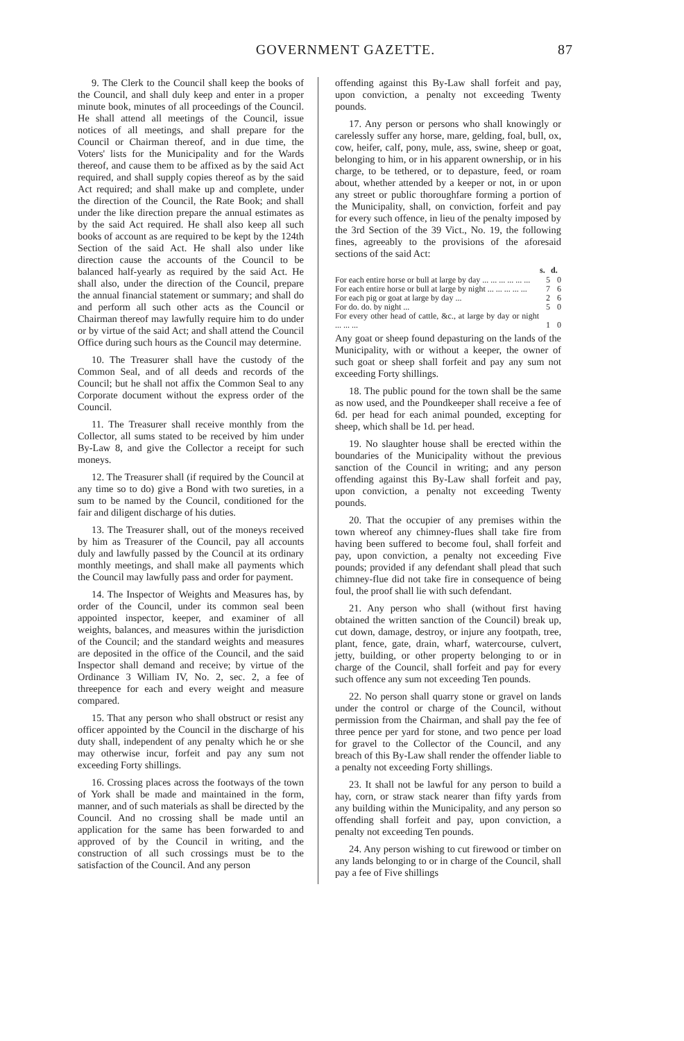GOVERNMENT GAZETTE. 87
9. The Clerk to the Council shall keep the books of the Council, and shall duly keep and enter in a proper minute book, minutes of all proceedings of the Council. He shall attend all meetings of the Council, issue notices of all meetings, and shall prepare for the Council or Chairman thereof, and in due time, the Voters' lists for the Municipality and for the Wards thereof, and cause them to be affixed as by the said Act required, and shall supply copies thereof as by the said Act required; and shall make up and complete, under the direction of the Council, the Rate Book; and shall under the like direction prepare the annual estimates as by the said Act required. He shall also keep all such books of account as are required to be kept by the 124th Section of the said Act. He shall also under like direction cause the accounts of the Council to be balanced half-yearly as required by the said Act. He shall also, under the direction of the Council, prepare the annual financial statement or summary; and shall do and perform all such other acts as the Council or Chairman thereof may lawfully require him to do under or by virtue of the said Act; and shall attend the Council Office during such hours as the Council may determine.
10. The Treasurer shall have the custody of the Common Seal, and of all deeds and records of the Council; but he shall not affix the Common Seal to any Corporate document without the express order of the Council.
11. The Treasurer shall receive monthly from the Collector, all sums stated to be received by him under By-Law 8, and give the Collector a receipt for such moneys.
12. The Treasurer shall (if required by the Council at any time so to do) give a Bond with two sureties, in a sum to be named by the Council, conditioned for the fair and diligent discharge of his duties.
13. The Treasurer shall, out of the moneys received by him as Treasurer of the Council, pay all accounts duly and lawfully passed by the Council at its ordinary monthly meetings, and shall make all payments which the Council may lawfully pass and order for payment.
14. The Inspector of Weights and Measures has, by order of the Council, under its common seal been appointed inspector, keeper, and examiner of all weights, balances, and measures within the jurisdiction of the Council; and the standard weights and measures are deposited in the office of the Council, and the said Inspector shall demand and receive; by virtue of the Ordinance 3 William IV, No. 2, sec. 2, a fee of threepence for each and every weight and measure compared.
15. That any person who shall obstruct or resist any officer appointed by the Council in the discharge of his duty shall, independent of any penalty which he or she may otherwise incur, forfeit and pay any sum not exceeding Forty shillings.
16. Crossing places across the footways of the town of York shall be made and maintained in the form, manner, and of such materials as shall be directed by the Council. And no crossing shall be made until an application for the same has been forwarded to and approved of by the Council in writing, and the construction of all such crossings must be to the satisfaction of the Council. And any person
offending against this By-Law shall forfeit and pay, upon conviction, a penalty not exceeding Twenty pounds.
17. Any person or persons who shall knowingly or carelessly suffer any horse, mare, gelding, foal, bull, ox, cow, heifer, calf, pony, mule, ass, swine, sheep or goat, belonging to him, or in his apparent ownership, or in his charge, to be tethered, or to depasture, feed, or roam about, whether attended by a keeper or not, in or upon any street or public thoroughfare forming a portion of the Municipality, shall, on conviction, forfeit and pay for every such offence, in lieu of the penalty imposed by the 3rd Section of the 39 Vict., No. 19, the following fines, agreeably to the provisions of the aforesaid sections of the said Act:
| | s. | d. |
| --- | --- | --- |
| For each entire horse or bull at large by day ... ... ... ... ... ... | 5 | 0 |
| For each entire horse or bull at large by night ... ... ... ... ... | 7 | 6 |
| For each pig or goat at large by day ... | 2 | 6 |
| For do. do. by night ... | 5 | 0 |
| For every other head of cattle, &c., at large by day or night ... ... ... | 1 | 0 |
Any goat or sheep found depasturing on the lands of the Municipality, with or without a keeper, the owner of such goat or sheep shall forfeit and pay any sum not exceeding Forty shillings.
18. The public pound for the town shall be the same as now used, and the Poundkeeper shall receive a fee of 6d. per head for each animal pounded, excepting for sheep, which shall be 1d. per head.
19. No slaughter house shall be erected within the boundaries of the Municipality without the previous sanction of the Council in writing; and any person offending against this By-Law shall forfeit and pay, upon conviction, a penalty not exceeding Twenty pounds.
20. That the occupier of any premises within the town whereof any chimney-flues shall take fire from having been suffered to become foul, shall forfeit and pay, upon conviction, a penalty not exceeding Five pounds; provided if any defendant shall plead that such chimney-flue did not take fire in consequence of being foul, the proof shall lie with such defendant.
21. Any person who shall (without first having obtained the written sanction of the Council) break up, cut down, damage, destroy, or injure any footpath, tree, plant, fence, gate, drain, wharf, watercourse, culvert, jetty, building, or other property belonging to or in charge of the Council, shall forfeit and pay for every such offence any sum not exceeding Ten pounds.
22. No person shall quarry stone or gravel on lands under the control or charge of the Council, without permission from the Chairman, and shall pay the fee of three pence per yard for stone, and two pence per load for gravel to the Collector of the Council, and any breach of this By-Law shall render the offender liable to a penalty not exceeding Forty shillings.
23. It shall not be lawful for any person to build a hay, corn, or straw stack nearer than fifty yards from any building within the Municipality, and any person so offending shall forfeit and pay, upon conviction, a penalty not exceeding Ten pounds.
24. Any person wishing to cut firewood or timber on any lands belonging to or in charge of the Council, shall pay a fee of Five shillings